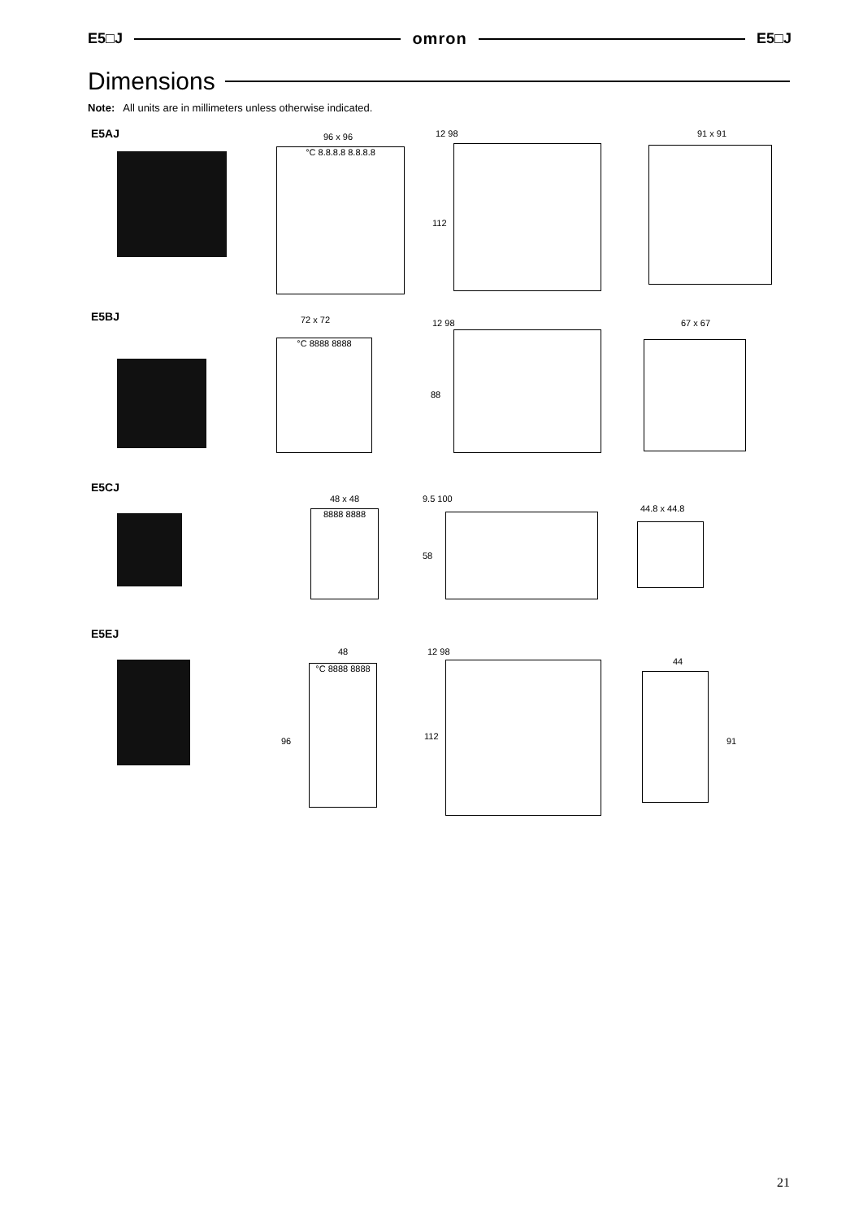E5□J omron E5□J
Dimensions
Note: All units are in millimeters unless otherwise indicated.
E5AJ 96 x 96
°C 8.8.8.8 8.8.8.8
12 98
112
91 x 91
E5BJ 72 x 72
°C 8888 8888
12 98
88
67 x 67
E5CJ
48 x 48
8888 8888
9.5 100
58
44.8 x 44.8
E5EJ
48
96
°C 8888 8888
12 98
112
44
91
21